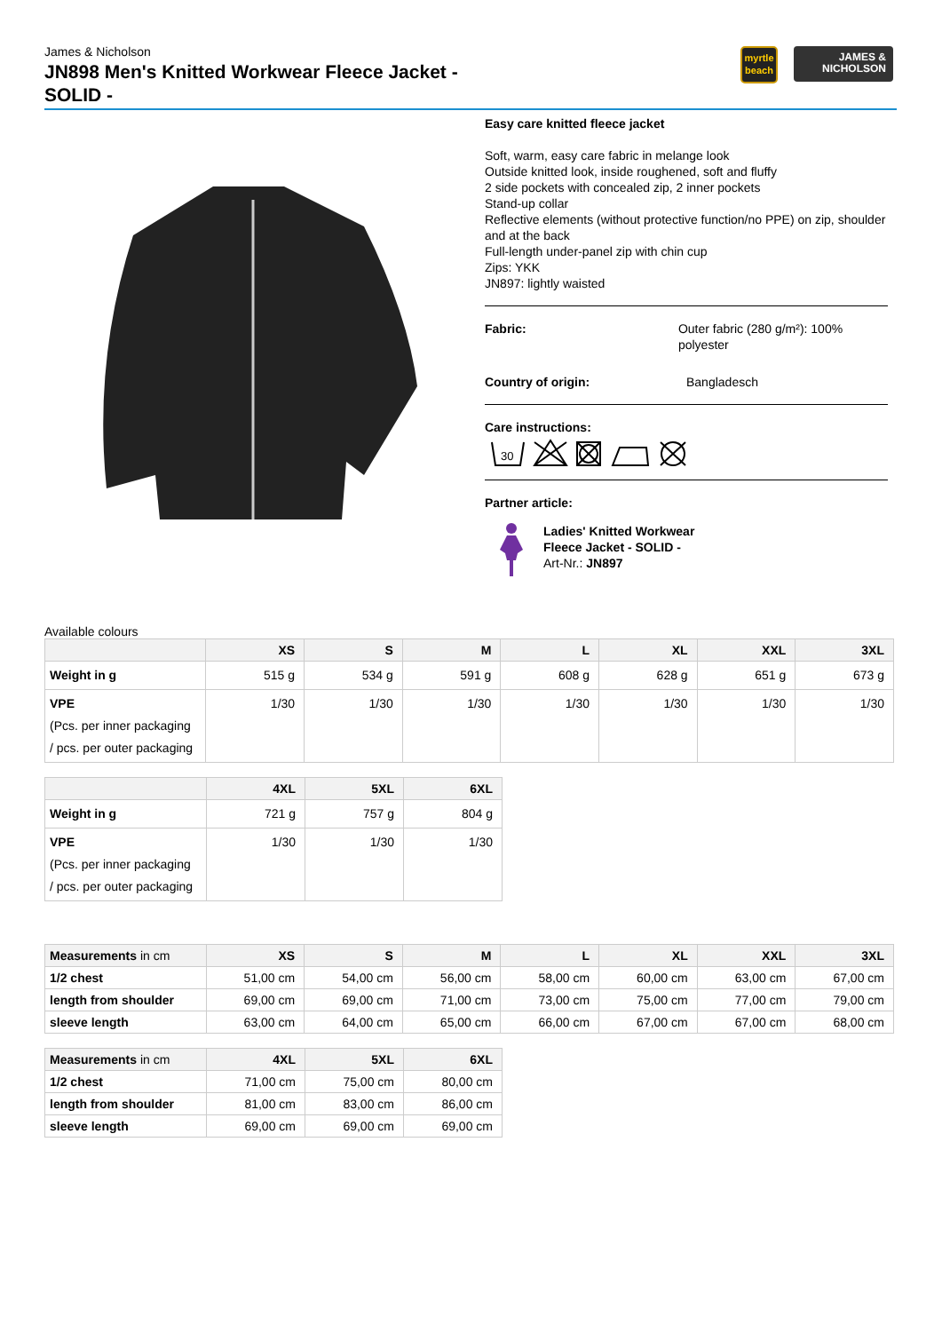James & Nicholson
JN898 Men's Knitted Workwear Fleece Jacket - SOLID -
myrtle beach
JAMES &
NICHOLSON
Easy care knitted fleece jacket
Soft, warm, easy care fabric in melange look
Outside knitted look, inside roughened, soft and fluffy
2 side pockets with concealed zip, 2 inner pockets
Stand-up collar
Reflective elements (without protective function/no PPE) on zip, shoulder and at the back
Full-length under-panel zip with chin cup
Zips: YKK
JN897: lightly waisted
Fabric: Outer fabric (280 g/m²): 100% polyester
Country of origin: Bangladesch
Care instructions:
30
Partner article:
Ladies' Knitted Workwear
Fleece Jacket - SOLID -
Art-Nr.: JN897
Available colours
| | XS | S | M | L | XL | XXL | 3XL |
| --- | --- | --- | --- | --- | --- | --- | --- |
| Weight in g | 515 g | 534 g | 591 g | 608 g | 628 g | 651 g | 673 g |
| VPE (Pcs. per inner packaging / pcs. per outer packaging | 1/30 | 1/30 | 1/30 | 1/30 | 1/30 | 1/30 | 1/30 |
| | 4XL | 5XL | 6XL |
| --- | --- | --- | --- |
| Weight in g | 721 g | 757 g | 804 g |
| VPE (Pcs. per inner packaging / pcs. per outer packaging | 1/30 | 1/30 | 1/30 |
| Measurements in cm | XS | S | M | L | XL | XXL | 3XL |
| --- | --- | --- | --- | --- | --- | --- | --- |
| 1/2 chest | 51,00 cm | 54,00 cm | 56,00 cm | 58,00 cm | 60,00 cm | 63,00 cm | 67,00 cm |
| length from shoulder | 69,00 cm | 69,00 cm | 71,00 cm | 73,00 cm | 75,00 cm | 77,00 cm | 79,00 cm |
| sleeve length | 63,00 cm | 64,00 cm | 65,00 cm | 66,00 cm | 67,00 cm | 67,00 cm | 68,00 cm |
| Measurements in cm | 4XL | 5XL | 6XL |
| --- | --- | --- | --- |
| 1/2 chest | 71,00 cm | 75,00 cm | 80,00 cm |
| length from shoulder | 81,00 cm | 83,00 cm | 86,00 cm |
| sleeve length | 69,00 cm | 69,00 cm | 69,00 cm |